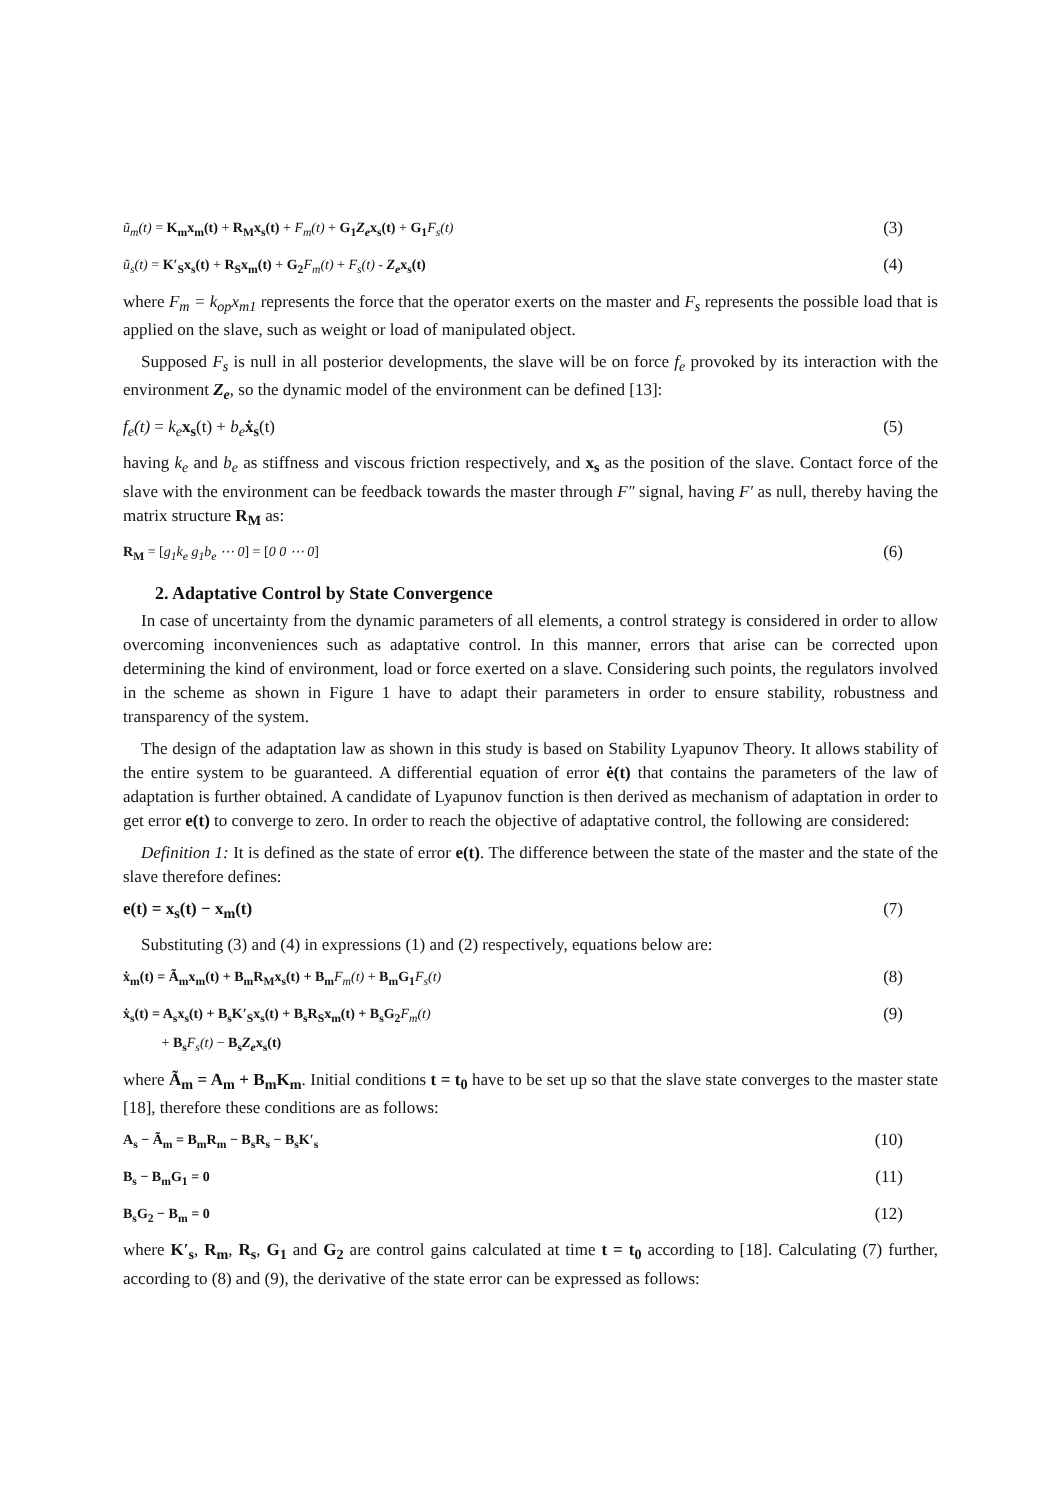ũ<sub>m</sub>(t) = K<sub>m</sub>x<sub>m</sub>(t) + R<sub>M</sub>x<sub>s</sub>(t) + F<sub>m</sub>(t) + G<sub>1</sub>Z<sub>e</sub>x<sub>s</sub>(t) + G<sub>1</sub> F<sub>s</sub>(t) (3)
ũ<sub>s</sub>(t) = K′<sub>S</sub>x<sub>s</sub>(t) + R<sub>S</sub>x<sub>m</sub>(t) + G<sub>2</sub> F<sub>m</sub>(t) + F<sub>s</sub>(t) - Z<sub>e</sub>x<sub>s</sub>(t) (4)
where F<sub>m</sub> = k<sub>op</sub>x<sub>m1</sub> represents the force that the operator exerts on the master and F<sub>s</sub> represents the possible load that is applied on the slave, such as weight or load of manipulated object.
Supposed F<sub>s</sub> is null in all posterior developments, the slave will be on force f<sub>e</sub> provoked by its interaction with the environment Z<sub>e</sub>, so the dynamic model of the environment can be defined [13]:
f<sub>e</sub>(t) = k<sub>e</sub> x<sub>s</sub>(t) + b<sub>e</sub> ẋ<sub>s</sub>(t) (5)
having k<sub>e</sub> and b<sub>e</sub> as stiffness and viscous friction respectively, and x<sub>s</sub> as the position of the slave. Contact force of the slave with the environment can be feedback towards the master through F″ signal, having F′ as null, thereby having the matrix structure R<sub>M</sub> as:
R<sub>M</sub> = [g<sub>1</sub>k<sub>e</sub> g<sub>1</sub>b<sub>e</sub> ⋯ 0] = [0 0 ⋯ 0] (6)
2. Adaptative Control by State Convergence
In case of uncertainty from the dynamic parameters of all elements, a control strategy is considered in order to allow overcoming inconveniences such as adaptative control. In this manner, errors that arise can be corrected upon determining the kind of environment, load or force exerted on a slave. Considering such points, the regulators involved in the scheme as shown in Figure 1 have to adapt their parameters in order to ensure stability, robustness and transparency of the system.
The design of the adaptation law as shown in this study is based on Stability Lyapunov Theory. It allows stability of the entire system to be guaranteed. A differential equation of error ė(t) that contains the parameters of the law of adaptation is further obtained. A candidate of Lyapunov function is then derived as mechanism of adaptation in order to get error e(t) to converge to zero. In order to reach the objective of adaptative control, the following are considered:
Definition 1: It is defined as the state of error e(t). The difference between the state of the master and the state of the slave therefore defines:
e(t) = x<sub>s</sub>(t) − x<sub>m</sub>(t) (7)
Substituting (3) and (4) in expressions (1) and (2) respectively, equations below are:
ẋ<sub>m</sub>(t) = Ã<sub>m</sub>x<sub>m</sub>(t) + B<sub>m</sub>R<sub>M</sub>x<sub>s</sub>(t) + B<sub>m</sub> F<sub>m</sub>(t) + B<sub>m</sub>G<sub>1</sub> F<sub>s</sub>(t) (8)
ẋ<sub>s</sub>(t) = A<sub>s</sub>x<sub>s</sub>(t) + B<sub>s</sub>K′<sub>S</sub>x<sub>s</sub>(t) + B<sub>s</sub>R<sub>S</sub>x<sub>m</sub>(t) + B<sub>s</sub>G<sub>2</sub> F<sub>m</sub>(t)
+ B<sub>s</sub> F<sub>s</sub>(t) − B<sub>s</sub>Z<sub>e</sub>x<sub>s</sub>(t) (9)
where Ã<sub>m</sub> = A<sub>m</sub> + B<sub>m</sub>K<sub>m</sub>. Initial conditions t = t<sub>0</sub> have to be set up so that the slave state converges to the master state [18], therefore these conditions are as follows:
A<sub>s</sub> − Ã<sub>m</sub> = B<sub>m</sub>R<sub>m</sub> − B<sub>s</sub>R<sub>s</sub> − B<sub>s</sub>K′<sub>s</sub> (10)
B<sub>s</sub> − B<sub>m</sub>G<sub>1</sub> = 0 (11)
B<sub>s</sub>G<sub>2</sub> − B<sub>m</sub> = 0 (12)
where K′<sub>s</sub>, R<sub>m</sub>, R<sub>s</sub>, G<sub>1</sub> and G<sub>2</sub> are control gains calculated at time t = t<sub>0</sub> according to [18]. Calculating (7) further, according to (8) and (9), the derivative of the state error can be expressed as follows: